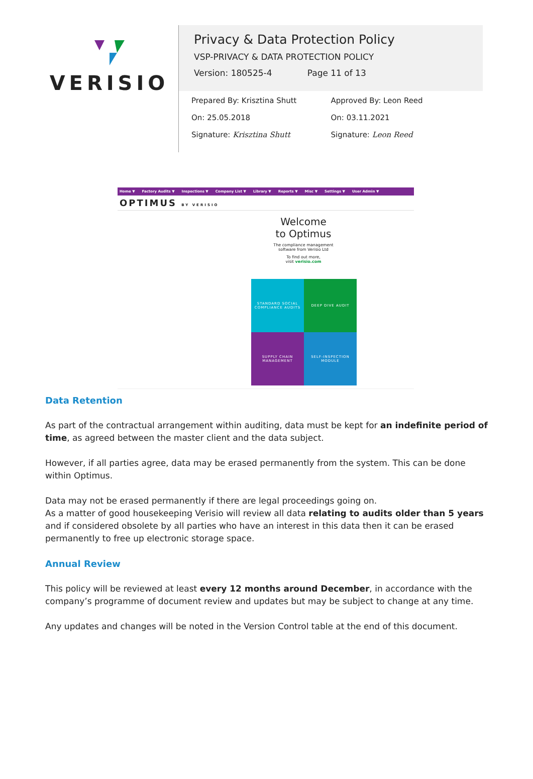VERISIO
Privacy & Data Protection Policy
VSP-PRIVACY & DATA PROTECTION POLICY
Version: 180525-4 Page 11 of 13
Prepared By: Krisztina Shutt
On: 25.05.2018
Signature: Krisztina Shutt
Approved By: Leon Reed
On: 03.11.2021
Signature: Leon Reed
Home ▼ Factory Audits ▼ Inspections ▼ Company List ▼ Library ▼ Reports ▼ Misc ▼ Settings ▼ User Admin ▼
OPTIMUS BY VERISIO
Welcome
to Optimus
The compliance management
software from Verisio Ltd
To find out more,
visit verisio.com
STANDARD SOCIAL COMPLIANCE AUDITS
DEEP DIVE AUDIT
SUPPLY CHAIN MANAGEMENT
SELF-INSPECTION MODULE
Data Retention
As part of the contractual arrangement within auditing, data must be kept for an indefinite period of time, as agreed between the master client and the data subject.
However, if all parties agree, data may be erased permanently from the system. This can be done within Optimus.
Data may not be erased permanently if there are legal proceedings going on.
As a matter of good housekeeping Verisio will review all data relating to audits older than 5 years and if considered obsolete by all parties who have an interest in this data then it can be erased permanently to free up electronic storage space.
Annual Review
This policy will be reviewed at least every 12 months around December, in accordance with the company’s programme of document review and updates but may be subject to change at any time.
Any updates and changes will be noted in the Version Control table at the end of this document.